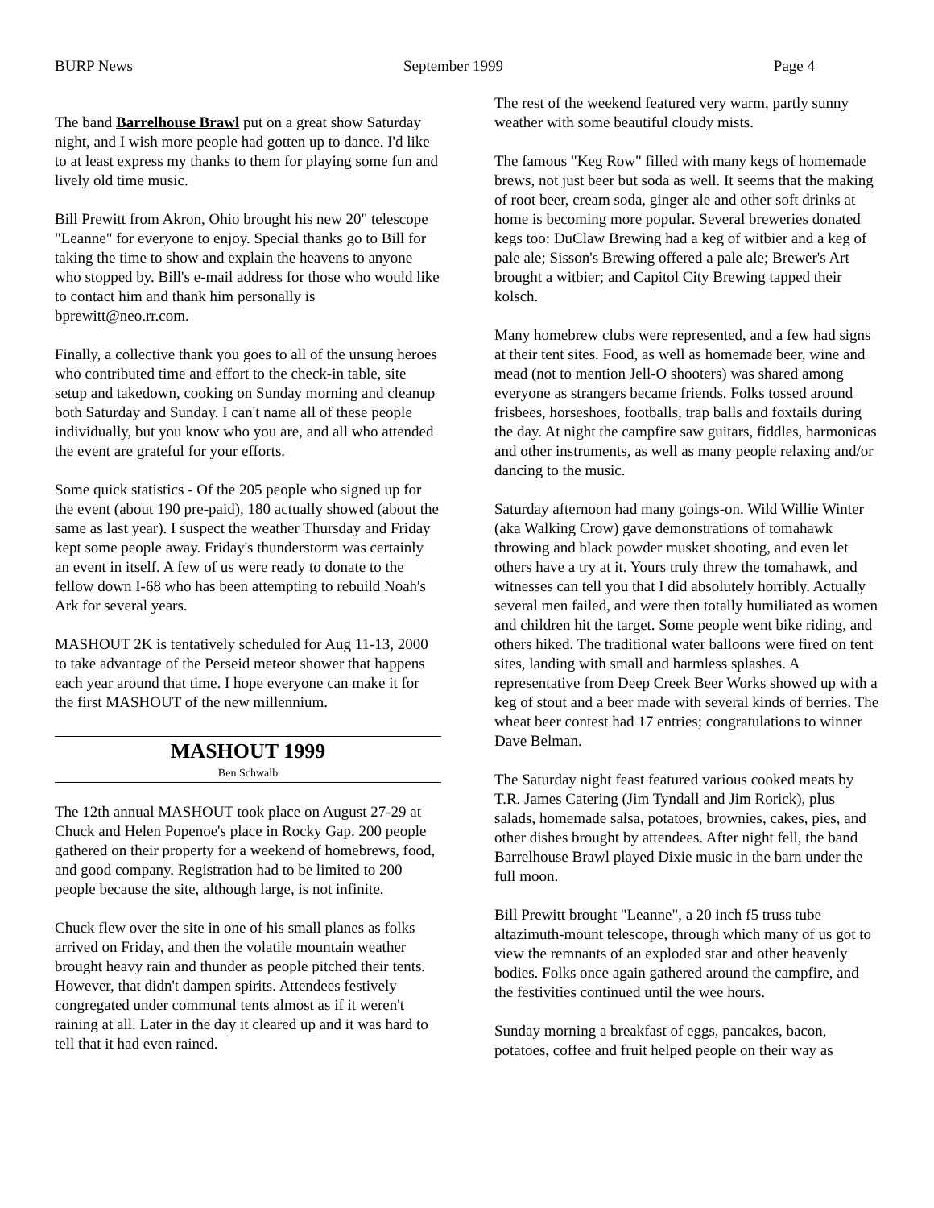BURP News September 1999 Page 4
The band Barrelhouse Brawl put on a great show Saturday night, and I wish more people had gotten up to dance. I'd like to at least express my thanks to them for playing some fun and lively old time music.
Bill Prewitt from Akron, Ohio brought his new 20" telescope "Leanne" for everyone to enjoy. Special thanks go to Bill for taking the time to show and explain the heavens to anyone who stopped by. Bill's e-mail address for those who would like to contact him and thank him personally is bprewitt@neo.rr.com.
Finally, a collective thank you goes to all of the unsung heroes who contributed time and effort to the check-in table, site setup and takedown, cooking on Sunday morning and cleanup both Saturday and Sunday. I can't name all of these people individually, but you know who you are, and all who attended the event are grateful for your efforts.
Some quick statistics - Of the 205 people who signed up for the event (about 190 pre-paid), 180 actually showed (about the same as last year). I suspect the weather Thursday and Friday kept some people away. Friday's thunderstorm was certainly an event in itself. A few of us were ready to donate to the fellow down I-68 who has been attempting to rebuild Noah's Ark for several years.
MASHOUT 2K is tentatively scheduled for Aug 11-13, 2000 to take advantage of the Perseid meteor shower that happens each year around that time. I hope everyone can make it for the first MASHOUT of the new millennium.
MASHOUT 1999
Ben Schwalb
The 12th annual MASHOUT took place on August 27-29 at Chuck and Helen Popenoe's place in Rocky Gap. 200 people gathered on their property for a weekend of homebrews, food, and good company. Registration had to be limited to 200 people because the site, although large, is not infinite.
Chuck flew over the site in one of his small planes as folks arrived on Friday, and then the volatile mountain weather brought heavy rain and thunder as people pitched their tents. However, that didn't dampen spirits. Attendees festively congregated under communal tents almost as if it weren't raining at all. Later in the day it cleared up and it was hard to tell that it had even rained.
The rest of the weekend featured very warm, partly sunny weather with some beautiful cloudy mists.
The famous "Keg Row" filled with many kegs of homemade brews, not just beer but soda as well. It seems that the making of root beer, cream soda, ginger ale and other soft drinks at home is becoming more popular. Several breweries donated kegs too: DuClaw Brewing had a keg of witbier and a keg of pale ale; Sisson's Brewing offered a pale ale; Brewer's Art brought a witbier; and Capitol City Brewing tapped their kolsch.
Many homebrew clubs were represented, and a few had signs at their tent sites. Food, as well as homemade beer, wine and mead (not to mention Jell-O shooters) was shared among everyone as strangers became friends. Folks tossed around frisbees, horseshoes, footballs, trap balls and foxtails during the day. At night the campfire saw guitars, fiddles, harmonicas and other instruments, as well as many people relaxing and/or dancing to the music.
Saturday afternoon had many goings-on. Wild Willie Winter (aka Walking Crow) gave demonstrations of tomahawk throwing and black powder musket shooting, and even let others have a try at it. Yours truly threw the tomahawk, and witnesses can tell you that I did absolutely horribly. Actually several men failed, and were then totally humiliated as women and children hit the target. Some people went bike riding, and others hiked. The traditional water balloons were fired on tent sites, landing with small and harmless splashes. A representative from Deep Creek Beer Works showed up with a keg of stout and a beer made with several kinds of berries. The wheat beer contest had 17 entries; congratulations to winner Dave Belman.
The Saturday night feast featured various cooked meats by T.R. James Catering (Jim Tyndall and Jim Rorick), plus salads, homemade salsa, potatoes, brownies, cakes, pies, and other dishes brought by attendees. After night fell, the band Barrelhouse Brawl played Dixie music in the barn under the full moon.
Bill Prewitt brought "Leanne", a 20 inch f5 truss tube altazimuth-mount telescope, through which many of us got to view the remnants of an exploded star and other heavenly bodies. Folks once again gathered around the campfire, and the festivities continued until the wee hours.
Sunday morning a breakfast of eggs, pancakes, bacon, potatoes, coffee and fruit helped people on their way as